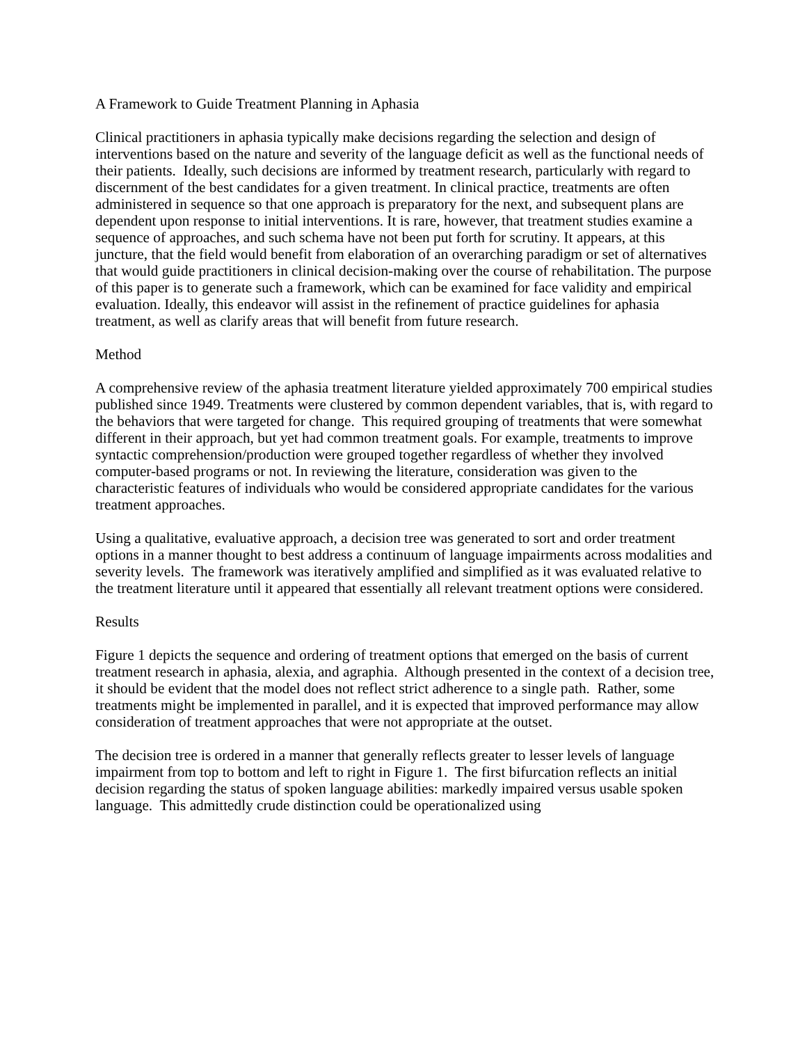A Framework to Guide Treatment Planning in Aphasia
Clinical practitioners in aphasia typically make decisions regarding the selection and design of interventions based on the nature and severity of the language deficit as well as the functional needs of their patients. Ideally, such decisions are informed by treatment research, particularly with regard to discernment of the best candidates for a given treatment. In clinical practice, treatments are often administered in sequence so that one approach is preparatory for the next, and subsequent plans are dependent upon response to initial interventions. It is rare, however, that treatment studies examine a sequence of approaches, and such schema have not been put forth for scrutiny. It appears, at this juncture, that the field would benefit from elaboration of an overarching paradigm or set of alternatives that would guide practitioners in clinical decision-making over the course of rehabilitation. The purpose of this paper is to generate such a framework, which can be examined for face validity and empirical evaluation. Ideally, this endeavor will assist in the refinement of practice guidelines for aphasia treatment, as well as clarify areas that will benefit from future research.
Method
A comprehensive review of the aphasia treatment literature yielded approximately 700 empirical studies published since 1949. Treatments were clustered by common dependent variables, that is, with regard to the behaviors that were targeted for change. This required grouping of treatments that were somewhat different in their approach, but yet had common treatment goals. For example, treatments to improve syntactic comprehension/production were grouped together regardless of whether they involved computer-based programs or not. In reviewing the literature, consideration was given to the characteristic features of individuals who would be considered appropriate candidates for the various treatment approaches.
Using a qualitative, evaluative approach, a decision tree was generated to sort and order treatment options in a manner thought to best address a continuum of language impairments across modalities and severity levels. The framework was iteratively amplified and simplified as it was evaluated relative to the treatment literature until it appeared that essentially all relevant treatment options were considered.
Results
Figure 1 depicts the sequence and ordering of treatment options that emerged on the basis of current treatment research in aphasia, alexia, and agraphia. Although presented in the context of a decision tree, it should be evident that the model does not reflect strict adherence to a single path. Rather, some treatments might be implemented in parallel, and it is expected that improved performance may allow consideration of treatment approaches that were not appropriate at the outset.
The decision tree is ordered in a manner that generally reflects greater to lesser levels of language impairment from top to bottom and left to right in Figure 1. The first bifurcation reflects an initial decision regarding the status of spoken language abilities: markedly impaired versus usable spoken language. This admittedly crude distinction could be operationalized using